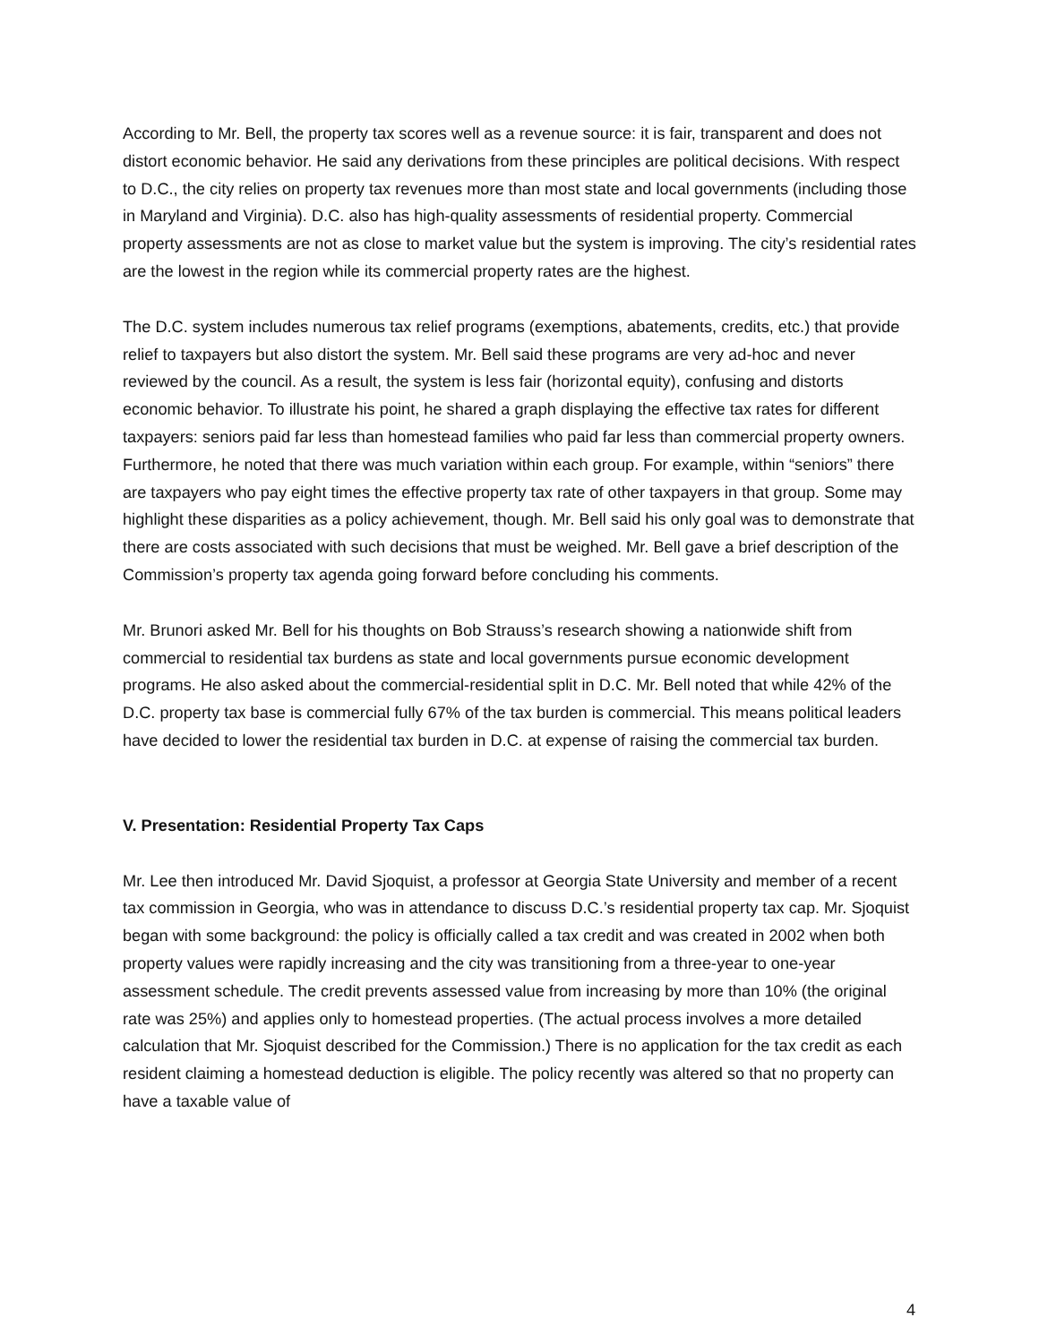According to Mr. Bell, the property tax scores well as a revenue source: it is fair, transparent and does not distort economic behavior. He said any derivations from these principles are political decisions. With respect to D.C., the city relies on property tax revenues more than most state and local governments (including those in Maryland and Virginia). D.C. also has high-quality assessments of residential property. Commercial property assessments are not as close to market value but the system is improving. The city’s residential rates are the lowest in the region while its commercial property rates are the highest.
The D.C. system includes numerous tax relief programs (exemptions, abatements, credits, etc.) that provide relief to taxpayers but also distort the system. Mr. Bell said these programs are very ad-hoc and never reviewed by the council. As a result, the system is less fair (horizontal equity), confusing and distorts economic behavior. To illustrate his point, he shared a graph displaying the effective tax rates for different taxpayers: seniors paid far less than homestead families who paid far less than commercial property owners. Furthermore, he noted that there was much variation within each group. For example, within “seniors” there are taxpayers who pay eight times the effective property tax rate of other taxpayers in that group. Some may highlight these disparities as a policy achievement, though. Mr. Bell said his only goal was to demonstrate that there are costs associated with such decisions that must be weighed. Mr. Bell gave a brief description of the Commission’s property tax agenda going forward before concluding his comments.
Mr. Brunori asked Mr. Bell for his thoughts on Bob Strauss’s research showing a nationwide shift from commercial to residential tax burdens as state and local governments pursue economic development programs. He also asked about the commercial-residential split in D.C. Mr. Bell noted that while 42% of the D.C. property tax base is commercial fully 67% of the tax burden is commercial. This means political leaders have decided to lower the residential tax burden in D.C. at expense of raising the commercial tax burden.
V. Presentation: Residential Property Tax Caps
Mr. Lee then introduced Mr. David Sjoquist, a professor at Georgia State University and member of a recent tax commission in Georgia, who was in attendance to discuss D.C.’s residential property tax cap. Mr. Sjoquist began with some background: the policy is officially called a tax credit and was created in 2002 when both property values were rapidly increasing and the city was transitioning from a three-year to one-year assessment schedule. The credit prevents assessed value from increasing by more than 10% (the original rate was 25%) and applies only to homestead properties. (The actual process involves a more detailed calculation that Mr. Sjoquist described for the Commission.) There is no application for the tax credit as each resident claiming a homestead deduction is eligible. The policy recently was altered so that no property can have a taxable value of
4